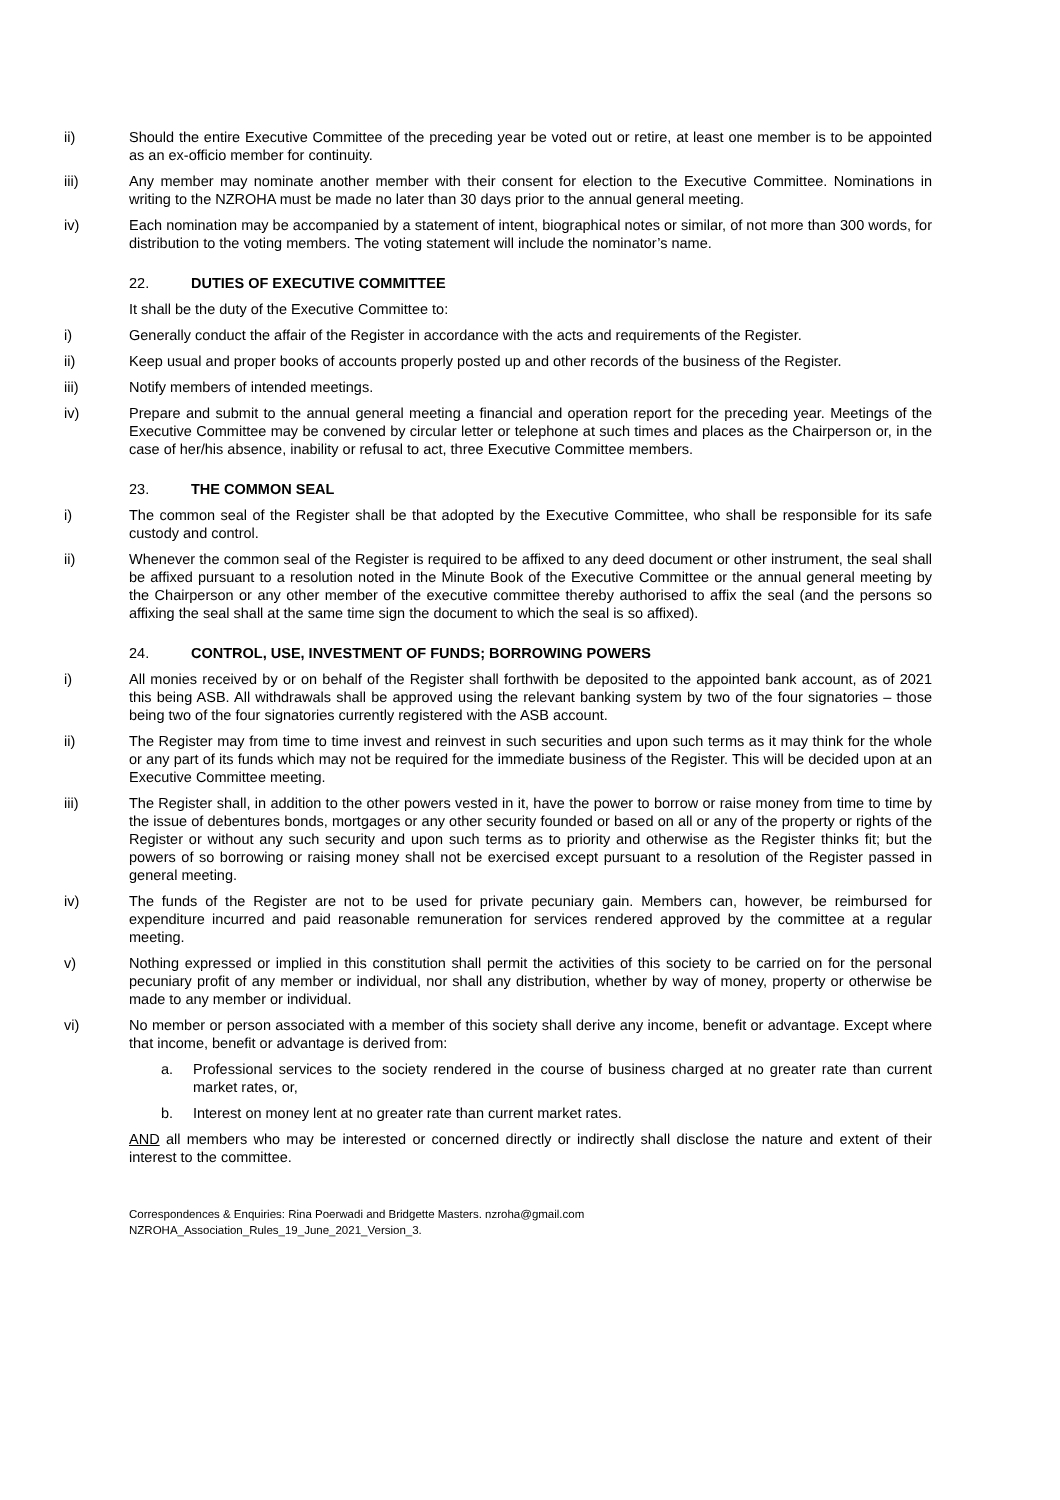ii) Should the entire Executive Committee of the preceding year be voted out or retire, at least one member is to be appointed as an ex-officio member for continuity.
iii) Any member may nominate another member with their consent for election to the Executive Committee. Nominations in writing to the NZROHA must be made no later than 30 days prior to the annual general meeting.
iv) Each nomination may be accompanied by a statement of intent, biographical notes or similar, of not more than 300 words, for distribution to the voting members. The voting statement will include the nominator’s name.
22. DUTIES OF EXECUTIVE COMMITTEE
It shall be the duty of the Executive Committee to:
i) Generally conduct the affair of the Register in accordance with the acts and requirements of the Register.
ii) Keep usual and proper books of accounts properly posted up and other records of the business of the Register.
iii) Notify members of intended meetings.
iv) Prepare and submit to the annual general meeting a financial and operation report for the preceding year. Meetings of the Executive Committee may be convened by circular letter or telephone at such times and places as the Chairperson or, in the case of her/his absence, inability or refusal to act, three Executive Committee members.
23. THE COMMON SEAL
i) The common seal of the Register shall be that adopted by the Executive Committee, who shall be responsible for its safe custody and control.
ii) Whenever the common seal of the Register is required to be affixed to any deed document or other instrument, the seal shall be affixed pursuant to a resolution noted in the Minute Book of the Executive Committee or the annual general meeting by the Chairperson or any other member of the executive committee thereby authorised to affix the seal (and the persons so affixing the seal shall at the same time sign the document to which the seal is so affixed).
24. CONTROL, USE, INVESTMENT OF FUNDS; BORROWING POWERS
i) All monies received by or on behalf of the Register shall forthwith be deposited to the appointed bank account, as of 2021 this being ASB. All withdrawals shall be approved using the relevant banking system by two of the four signatories – those being two of the four signatories currently registered with the ASB account.
ii) The Register may from time to time invest and reinvest in such securities and upon such terms as it may think for the whole or any part of its funds which may not be required for the immediate business of the Register. This will be decided upon at an Executive Committee meeting.
iii) The Register shall, in addition to the other powers vested in it, have the power to borrow or raise money from time to time by the issue of debentures bonds, mortgages or any other security founded or based on all or any of the property or rights of the Register or without any such security and upon such terms as to priority and otherwise as the Register thinks fit; but the powers of so borrowing or raising money shall not be exercised except pursuant to a resolution of the Register passed in general meeting.
iv) The funds of the Register are not to be used for private pecuniary gain. Members can, however, be reimbursed for expenditure incurred and paid reasonable remuneration for services rendered approved by the committee at a regular meeting.
v) Nothing expressed or implied in this constitution shall permit the activities of this society to be carried on for the personal pecuniary profit of any member or individual, nor shall any distribution, whether by way of money, property or otherwise be made to any member or individual.
vi) No member or person associated with a member of this society shall derive any income, benefit or advantage. Except where that income, benefit or advantage is derived from:
a. Professional services to the society rendered in the course of business charged at no greater rate than current market rates, or,
b. Interest on money lent at no greater rate than current market rates.
AND all members who may be interested or concerned directly or indirectly shall disclose the nature and extent of their interest to the committee.
Correspondences & Enquiries: Rina Poerwadi and Bridgette Masters. nzroha@gmail.com
NZROHA_Association_Rules_19_June_2021_Version_3.